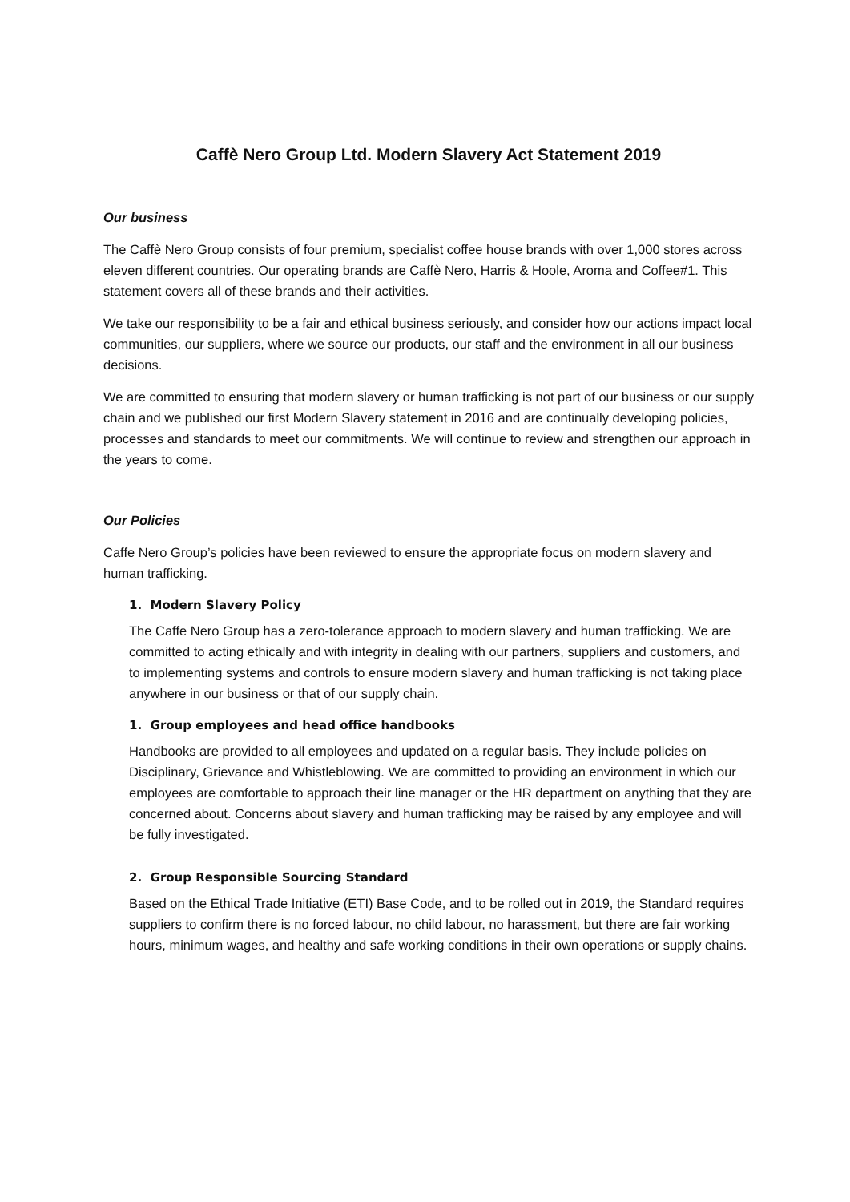Caffè Nero Group Ltd. Modern Slavery Act Statement 2019
Our business
The Caffè Nero Group consists of four premium, specialist coffee house brands with over 1,000 stores across eleven different countries. Our operating brands are Caffè Nero, Harris & Hoole, Aroma and Coffee#1. This statement covers all of these brands and their activities.
We take our responsibility to be a fair and ethical business seriously, and consider how our actions impact local communities, our suppliers, where we source our products, our staff and the environment in all our business decisions.
We are committed to ensuring that modern slavery or human trafficking is not part of our business or our supply chain and we published our first Modern Slavery statement in 2016 and are continually developing policies, processes and standards to meet our commitments. We will continue to review and strengthen our approach in the years to come.
Our Policies
Caffe Nero Group’s policies have been reviewed to ensure the appropriate focus on modern slavery and human trafficking.
1. Modern Slavery Policy
The Caffe Nero Group has a zero-tolerance approach to modern slavery and human trafficking. We are committed to acting ethically and with integrity in dealing with our partners, suppliers and customers, and to implementing systems and controls to ensure modern slavery and human trafficking is not taking place anywhere in our business or that of our supply chain.
1. Group employees and head office handbooks
Handbooks are provided to all employees and updated on a regular basis. They include policies on Disciplinary, Grievance and Whistleblowing. We are committed to providing an environment in which our employees are comfortable to approach their line manager or the HR department on anything that they are concerned about. Concerns about slavery and human trafficking may be raised by any employee and will be fully investigated.
2. Group Responsible Sourcing Standard
Based on the Ethical Trade Initiative (ETI) Base Code, and to be rolled out in 2019, the Standard requires suppliers to confirm there is no forced labour, no child labour, no harassment, but there are fair working hours, minimum wages, and healthy and safe working conditions in their own operations or supply chains.